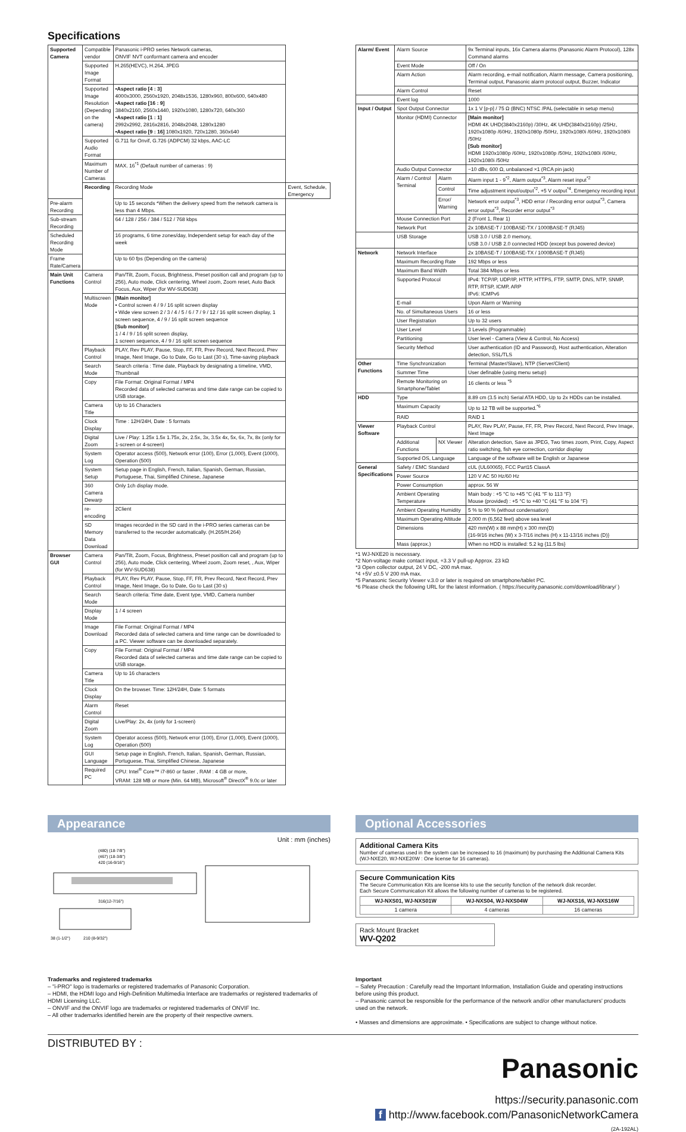Specifications
| Supported Camera | Compatible vendor | Panasonic i-PRO series Network cameras, ONVIF NVT conformant camera and encoder | |
| | Supported Image Format | H.265(HEVC), H.264, JPEG | |
| | Supported Image Resolution (Depending on the camera) | •Aspect ratio [4 : 3] 4000x3000, 2560x1920, 2048x1536, 1280x960, 800x600, 640x480 •Aspect ratio [16 : 9] 3840x2160, 2560x1440, 1920x1080, 1280x720, 640x360 •Aspect ratio [1 : 1] 2992x2992, 2816x2816, 2048x2048, 1280x1280 •Aspect ratio [9 : 16] 1080x1920, 720x1280, 360x640 | |
| | Supported Audio Format | G.711 for Onvif, G.726 (ADPCM) 32 kbps, AAC-LC | |
| | Maximum Number of Cameras | MAX. 16<sup>*1</sup> (Default number of cameras : 9) | |
| | Recording | Recording Mode | Event, Schedule, Emergency |
| Pre-alarm Recording | | Up to 15 seconds *When the delivery speed from the network camera is less than 4 Mbps. | |
| Sub-stream Recording | | 64 / 128 / 256 / 384 / 512 / 768 kbps | |
| Scheduled Recording Mode | | 16 programs, 6 time zones/day, Independent setup for each day of the week | |
| Frame Rate/Camera | | Up to 60 fps (Depending on the camera) | |
| Main Unit Functions | Camera Control | Pan/Tilt, Zoom, Focus, Brightness, Preset position call and program (up to 256), Auto mode, Click centering, Wheel zoom, Zoom reset, Auto Back Focus, Aux, Wiper (for WV-SUD638) | |
| | Multiscreen Mode | [Main monitor] • Control screen 4 / 9 / 16 split screen display • Wide view screen 2 / 3 / 4 / 5 / 6 / 7 / 9 / 12 / 16 split screen display, 1 screen sequence, 4 / 9 / 16 split screen sequence [Sub monitor] 1 / 4 / 9 / 16 split screen display, 1 screen sequence, 4 / 9 / 16 split screen sequence | |
| | Playback Control | PLAY, Rev PLAY, Pause, Stop, FF, FR, Prev Record, Next Record, Prev Image, Next Image, Go to Date, Go to Last (30 s), Time-saving playback | |
| | Search Mode | Search criteria : Time date, Playback by designating a timeline, VMD, Thumbnail | |
| | Copy | File Format: Original Format / MP4 Recorded data of selected cameras and time date range can be copied to USB storage. | |
| | Camera Title | Up to 16 Characters | |
| | Clock Display | Time : 12H/24H, Date : 5 formats | |
| | Digital Zoom | Live / Play: 1.25x 1.5x 1.75x, 2x, 2.5x, 3x, 3.5x 4x, 5x, 6x, 7x, 8x (only for 1-screen or 4-screen) | |
| | System Log | Operator access (500), Network error (100), Error (1,000), Event (1000), Operation (500) | |
| | System Setup | Setup page in English, French, Italian, Spanish, German, Russian, Portuguese, Thai, Simplified Chinese, Japanese | |
| | 360 Camera Dewarp | Only 1ch display mode. | |
| | re-encoding | 2Client | |
| | SD Memory Data Download | Images recorded in the SD card in the i-PRO series cameras can be transferred to the recorder automatically. (H.265/H.264) | |
| Browser GUI | Camera Control | Pan/Tilt, Zoom, Focus, Brightness, Preset position call and program (up to 256), Auto mode, Click centering, Wheel zoom, Zoom reset, , Aux, Wiper (for WV-SUD638) | |
| | Playback Control | PLAY, Rev PLAY, Pause, Stop, FF, FR, Prev Record, Next Record, Prev Image, Next Image, Go to Date, Go to Last (30 s) | |
| | Search Mode | Search criteria: Time date, Event type, VMD, Camera number | |
| | Display Mode | 1 / 4 screen | |
| | Image Download | File Format: Original Format / MP4 Recorded data of selected camera and time range can be downloaded to a PC. Viewer software can be downloaded separately. | |
| | Copy | File Format: Original Format / MP4 Recorded data of selected cameras and time date range can be copied to USB storage. | |
| | Camera Title | Up to 16 characters | |
| | Clock Display | On the browser. Time: 12H/24H, Date: 5 formats | |
| | Alarm Control | Reset | |
| | Digital Zoom | Live/Play: 2x, 4x (only for 1-screen) | |
| | System Log | Operator access (500), Network error (100), Error (1,000), Event (1000), Operation (500) | |
| | GUI Language | Setup page in English, French, Italian, Spanish, German, Russian, Portuguese, Thai, Simplified Chinese, Japanese | |
| | Required PC | CPU: Intel<sup>®</sup> Core™ i7-860 or faster , RAM : 4 GB or more, VRAM: 128 MB or more (Min. 64 MB), Microsoft<sup>®</sup> DirectX<sup>®</sup> 9.0c or later | |
| Alarm/ Event | Alarm Source | | 9x Terminal inputs, 16x Camera alarms (Panasonic Alarm Protocol), 128x Command alarms |
| | Event Mode | | Off / On |
| | Alarm Action | | Alarm recording, e-mail notification, Alarm message, Camera positioning, Terminal output, Panasonic alarm protocol output, Buzzer, Indicator |
| | Alarm Control | | Reset |
| | Event log | | 1000 |
| Input / Output | Spot Output Connector | | 1x 1 V [p-p] / 75 Ω (BNC) NTSC /PAL (selectable in setup menu) |
| | Monitor (HDMI) Connector | | [Main monitor] HDMI 4K UHD(3840x2160p) /30Hz, 4K UHD(3840x2160p) /25Hz, 1920x1080p /60Hz, 1920x1080p /50Hz, 1920x1080i /60Hz, 1920x1080i /50Hz [Sub monitor] HDMI 1920x1080p /60Hz, 1920x1080p /50Hz, 1920x1080i /60Hz, 1920x1080i /50Hz |
| | Audio Output Connector | | −10 dBv, 600 Ω, unbalanced ×1 (RCA pin jack) |
| | Alarm / Control Terminal | Alarm | Alarm input 1 - 9<sup>*2</sup>, Alarm output<sup>*3</sup>, Alarm reset input<sup>*2</sup> |
| | | Control | Time adjustment input/output<sup>*2</sup>, +5 V output<sup>*4</sup>, Emergency recording input |
| | | Error/ Warning | Network error output<sup>*3</sup>, HDD error / Recording error output<sup>*3</sup>, Camera error output<sup>*3</sup>, Recorder error output<sup>*3</sup> |
| | Mouse Connection Port | | 2 (Front 1, Rear 1) |
| | Network Port | | 2x 10BASE-T / 100BASE-TX / 1000BASE-T (RJ45) |
| | USB Storage | | USB 3.0 / USB 2.0 memory, USB 3.0 / USB 2.0 connected HDD (except bus powered device) |
| Network | Network Interface | | 2x 10BASE-T / 100BASE-TX / 1000BASE-T (RJ45) |
| | Maximum Recording Rate | | 192 Mbps or less |
| | Maximum Band Width | | Total 384 Mbps or less |
| | Supported Protocol | | IPv4: TCP/IP, UDP/IP, HTTP, HTTPS, FTP, SMTP, DNS, NTP, SNMP, RTP, RTSP, ICMP, ARP IPv6: ICMPv6 |
| | E-mail | | Upon Alarm or Warning |
| | No. of Simultaneous Users | | 16 or less |
| | User Registration | | Up to 32 users |
| | User Level | | 3 Levels (Programmable) |
| | Partitioning | | User level - Camera (View & Control, No Access) |
| | Security Method | | User authentication (ID and Password), Host authentication, Alteration detection, SSL/TLS |
| Other Functions | Time Synchronization | | Terminal (Master/Slave), NTP (Server/Client) |
| | Summer Time | | User definable (using menu setup) |
| | Remote Monitoring on Smartphone/Tablet | | 16 clients or less <sup>*5</sup> |
| HDD | Type | | 8.89 cm (3.5 inch) Serial ATA HDD, Up to 2x HDDs can be installed. |
| | Maximum Capacity | | Up to 12 TB will be supported.<sup>*6</sup> |
| | RAID | | RAID 1 |
| Viewer Software | Playback Control | | PLAY, Rev PLAY, Pause, FF, FR, Prev Record, Next Record, Prev Image, Next Image |
| | Additional Functions | NX Viewer | Alteration detection, Save as JPEG, Two times zoom, Print, Copy, Aspect ratio switching, fish eye correction, corridor display |
| | Supported OS, Language | | Language of the software will be English or Japanese |
| General Specifications | Safety / EMC Standard | | cUL (UL60065), FCC Part15 ClassA |
| | Power Source | | 120 V AC 50 Hz/60 Hz |
| | Power Consumption | | approx. 56 W |
| | Ambient Operating Temperature | | Main body : +5 °C to +45 °C (41 °F to 113 °F) Mouse (provided) : +5 °C to +40 °C (41 °F to 104 °F) |
| | Ambient Operating Humidity | | 5 % to 90 % (without condensation) |
| | Maximum Operating Altitude | | 2,000 m (6,562 feet) above sea level |
| | Dimensions | | 420 mm(W) x 88 mm(H) x 300 mm(D) {16-9/16 inches (W) x 3-7/16 inches (H) x 11-13/16 inches (D)} |
| | Mass (approx.) | | When no HDD is installed: 5.2 kg {11.5 lbs} |
*1 WJ-NXE20 is necessary.
*2 Non-voltage make contact input, +3.3 V pull-up Approx. 23 kΩ
*3 Open collector output, 24 V DC, -200 mA max.
*4 +5V ±0.5 V 200 mA max.
*5 Panasonic Security Viewer v.3.0 or later is required on smartphone/tablet PC.
*6 Please check the following URL for the latest information. ( https://security.panasonic.com/download/library/ )
Appearance
Unit : mm (inches)
(480) (18-7/8")
(467) (18-3/8")
420 (16-9/16")
316(12-7/16")
38 (1-1/2")
210 (8-9/32")
Optional Accessories
Additional Camera Kits
Number of cameras used in the system can be increased to 16 (maximum) by purchasing the Additional Camera Kits (WJ-NXE20, WJ-NXE20W : One license for 16 cameras).
Secure Communication Kits
The Secure Communication Kits are license kits to use the security function of the network disk recorder.
Each Secure Communication Kit allows the following number of cameras to be registered.
| WJ-NXS01, WJ-NXS01W | WJ-NXS04, WJ-NXS04W | WJ-NXS16, WJ-NXS16W |
| --- | --- | --- |
| 1 camera | 4 cameras | 16 cameras |
Rack Mount Bracket
WV-Q202
Trademarks and registered trademarks
– "i-PRO" logo is trademarks or registered trademarks of Panasonic Corporation.
– HDMI, the HDMI logo and High-Definition Multimedia Interface are trademarks or registered trademarks of HDMI Licensing LLC.
– ONVIF and the ONVIF logo are trademarks or registered trademarks of ONVIF Inc.
– All other trademarks identified herein are the property of their respective owners.
Important
– Safety Precaution : Carefully read the Important Information, Installation Guide and operating instructions before using this product.
– Panasonic cannot be responsible for the performance of the network and/or other manufacturers' products used on the network.
• Masses and dimensions are approximate. • Specifications are subject to change without notice.
DISTRIBUTED BY :
Panasonic
https://security.panasonic.com
f http://www.facebook.com/PanasonicNetworkCamera
(2A-192AL)